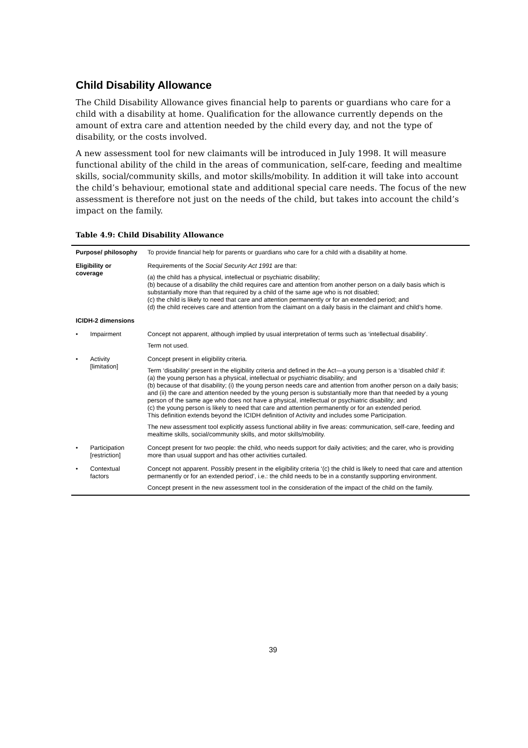Child Disability Allowance
The Child Disability Allowance gives financial help to parents or guardians who care for a child with a disability at home. Qualification for the allowance currently depends on the amount of extra care and attention needed by the child every day, and not the type of disability, or the costs involved.
A new assessment tool for new claimants will be introduced in July 1998. It will measure functional ability of the child in the areas of communication, self-care, feeding and mealtime skills, social/community skills, and motor skills/mobility. In addition it will take into account the child’s behaviour, emotional state and additional special care needs. The focus of the new assessment is therefore not just on the needs of the child, but takes into account the child’s impact on the family.
Table 4.9: Child Disability Allowance
| Purpose/ philosophy | | To provide financial help for parents or guardians who care for a child with a disability at home. |
| Eligibility or coverage | | Requirements of the Social Security Act 1991 are that: (a) the child has a physical, intellectual or psychiatric disability; (b) because of a disability the child requires care and attention from another person on a daily basis which is substantially more than that required by a child of the same age who is not disabled; (c) the child is likely to need that care and attention permanently or for an extended period; and (d) the child receives care and attention from the claimant on a daily basis in the claimant and child’s home. |
| ICIDH-2 dimensions | | |
| • | Impairment | Concept not apparent, although implied by usual interpretation of terms such as ‘intellectual disability’. Term not used. |
| • | Activity [limitation] | Concept present in eligibility criteria. Term ‘disability’ present in the eligibility criteria and defined in the Act—a young person is a ‘disabled child’ if: (a) the young person has a physical, intellectual or psychiatric disability; and (b) because of that disability; (i) the young person needs care and attention from another person on a daily basis; and (ii) the care and attention needed by the young person is substantially more than that needed by a young person of the same age who does not have a physical, intellectual or psychiatric disability; and (c) the young person is likely to need that care and attention permanently or for an extended period. This definition extends beyond the ICIDH definition of Activity and includes some Participation. The new assessment tool explicitly assess functional ability in five areas: communication, self-care, feeding and mealtime skills, social/community skills, and motor skills/mobility. |
| • | Participation [restriction] | Concept present for two people: the child, who needs support for daily activities; and the carer, who is providing more than usual support and has other activities curtailed. |
| • | Contextual factors | Concept not apparent. Possibly present in the eligibility criteria ‘(c) the child is likely to need that care and attention permanently or for an extended period’, i.e.: the child needs to be in a constantly supporting environment. Concept present in the new assessment tool in the consideration of the impact of the child on the family. |
39